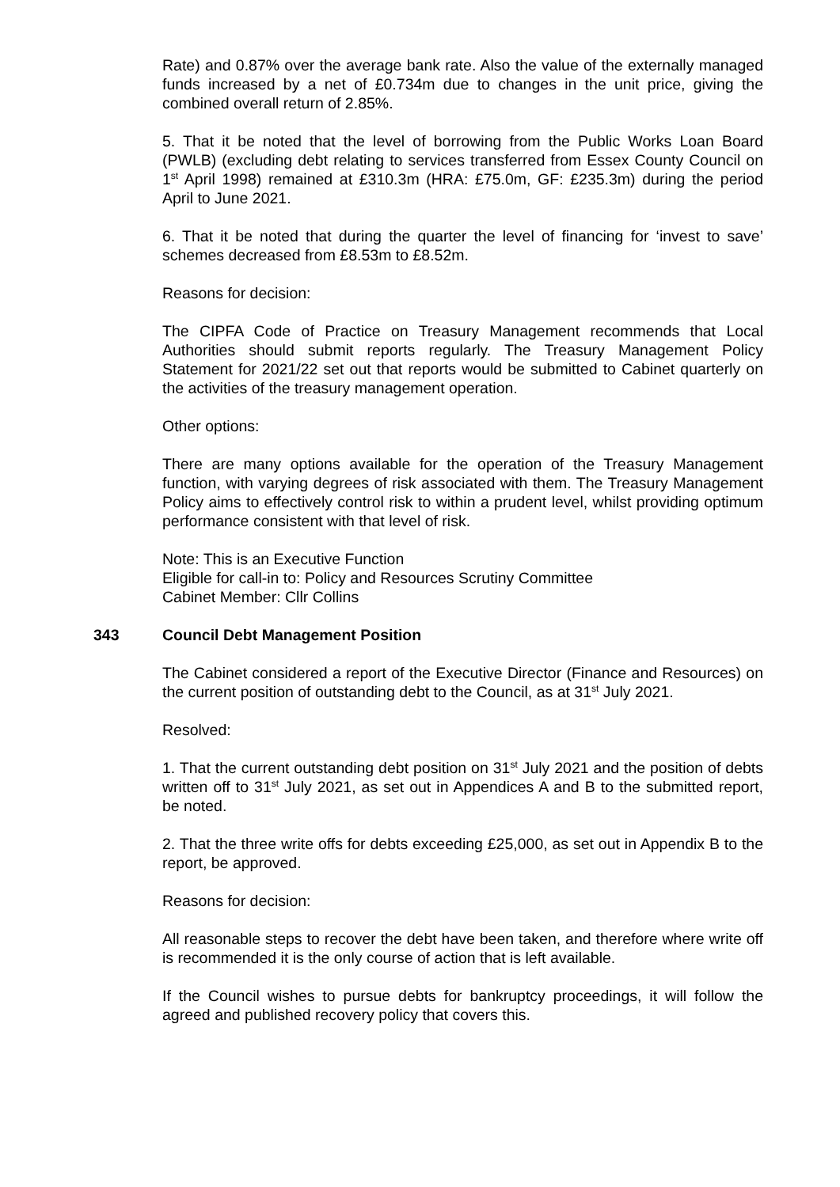Rate) and 0.87% over the average bank rate. Also the value of the externally managed funds increased by a net of £0.734m due to changes in the unit price, giving the combined overall return of 2.85%.
5. That it be noted that the level of borrowing from the Public Works Loan Board (PWLB) (excluding debt relating to services transferred from Essex County Council on 1<sup>st</sup> April 1998) remained at £310.3m (HRA: £75.0m, GF: £235.3m) during the period April to June 2021.
6. That it be noted that during the quarter the level of financing for ‘invest to save’ schemes decreased from £8.53m to £8.52m.
Reasons for decision:
The CIPFA Code of Practice on Treasury Management recommends that Local Authorities should submit reports regularly. The Treasury Management Policy Statement for 2021/22 set out that reports would be submitted to Cabinet quarterly on the activities of the treasury management operation.
Other options:
There are many options available for the operation of the Treasury Management function, with varying degrees of risk associated with them. The Treasury Management Policy aims to effectively control risk to within a prudent level, whilst providing optimum performance consistent with that level of risk.
Note: This is an Executive Function
Eligible for call-in to: Policy and Resources Scrutiny Committee
Cabinet Member: Cllr Collins
343 Council Debt Management Position
The Cabinet considered a report of the Executive Director (Finance and Resources) on the current position of outstanding debt to the Council, as at 31<sup>st</sup> July 2021.
Resolved:
1. That the current outstanding debt position on 31<sup>st</sup> July 2021 and the position of debts written off to 31<sup>st</sup> July 2021, as set out in Appendices A and B to the submitted report, be noted.
2. That the three write offs for debts exceeding £25,000, as set out in Appendix B to the report, be approved.
Reasons for decision:
All reasonable steps to recover the debt have been taken, and therefore where write off is recommended it is the only course of action that is left available.
If the Council wishes to pursue debts for bankruptcy proceedings, it will follow the agreed and published recovery policy that covers this.